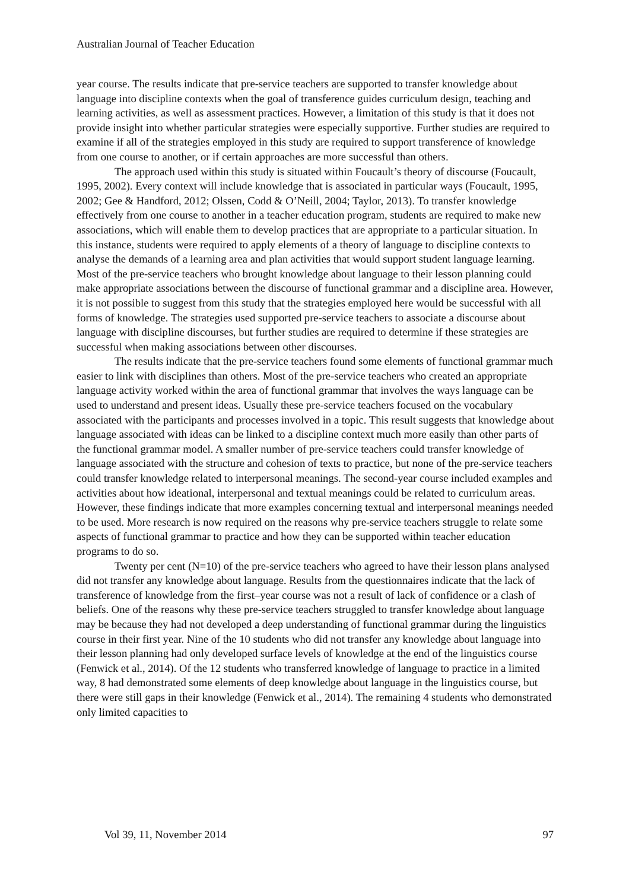Australian Journal of Teacher Education
year course. The results indicate that pre-service teachers are supported to transfer knowledge about language into discipline contexts when the goal of transference guides curriculum design, teaching and learning activities, as well as assessment practices. However, a limitation of this study is that it does not provide insight into whether particular strategies were especially supportive. Further studies are required to examine if all of the strategies employed in this study are required to support transference of knowledge from one course to another, or if certain approaches are more successful than others.
The approach used within this study is situated within Foucault’s theory of discourse (Foucault, 1995, 2002). Every context will include knowledge that is associated in particular ways (Foucault, 1995, 2002; Gee & Handford, 2012; Olssen, Codd & O’Neill, 2004; Taylor, 2013). To transfer knowledge effectively from one course to another in a teacher education program, students are required to make new associations, which will enable them to develop practices that are appropriate to a particular situation. In this instance, students were required to apply elements of a theory of language to discipline contexts to analyse the demands of a learning area and plan activities that would support student language learning. Most of the pre-service teachers who brought knowledge about language to their lesson planning could make appropriate associations between the discourse of functional grammar and a discipline area. However, it is not possible to suggest from this study that the strategies employed here would be successful with all forms of knowledge. The strategies used supported pre-service teachers to associate a discourse about language with discipline discourses, but further studies are required to determine if these strategies are successful when making associations between other discourses.
The results indicate that the pre-service teachers found some elements of functional grammar much easier to link with disciplines than others. Most of the pre-service teachers who created an appropriate language activity worked within the area of functional grammar that involves the ways language can be used to understand and present ideas. Usually these pre-service teachers focused on the vocabulary associated with the participants and processes involved in a topic. This result suggests that knowledge about language associated with ideas can be linked to a discipline context much more easily than other parts of the functional grammar model. A smaller number of pre-service teachers could transfer knowledge of language associated with the structure and cohesion of texts to practice, but none of the pre-service teachers could transfer knowledge related to interpersonal meanings. The second-year course included examples and activities about how ideational, interpersonal and textual meanings could be related to curriculum areas. However, these findings indicate that more examples concerning textual and interpersonal meanings needed to be used. More research is now required on the reasons why pre-service teachers struggle to relate some aspects of functional grammar to practice and how they can be supported within teacher education programs to do so.
Twenty per cent (N=10) of the pre-service teachers who agreed to have their lesson plans analysed did not transfer any knowledge about language. Results from the questionnaires indicate that the lack of transference of knowledge from the first–year course was not a result of lack of confidence or a clash of beliefs. One of the reasons why these pre-service teachers struggled to transfer knowledge about language may be because they had not developed a deep understanding of functional grammar during the linguistics course in their first year. Nine of the 10 students who did not transfer any knowledge about language into their lesson planning had only developed surface levels of knowledge at the end of the linguistics course (Fenwick et al., 2014). Of the 12 students who transferred knowledge of language to practice in a limited way, 8 had demonstrated some elements of deep knowledge about language in the linguistics course, but there were still gaps in their knowledge (Fenwick et al., 2014). The remaining 4 students who demonstrated only limited capacities to
Vol 39, 11, November 2014 97